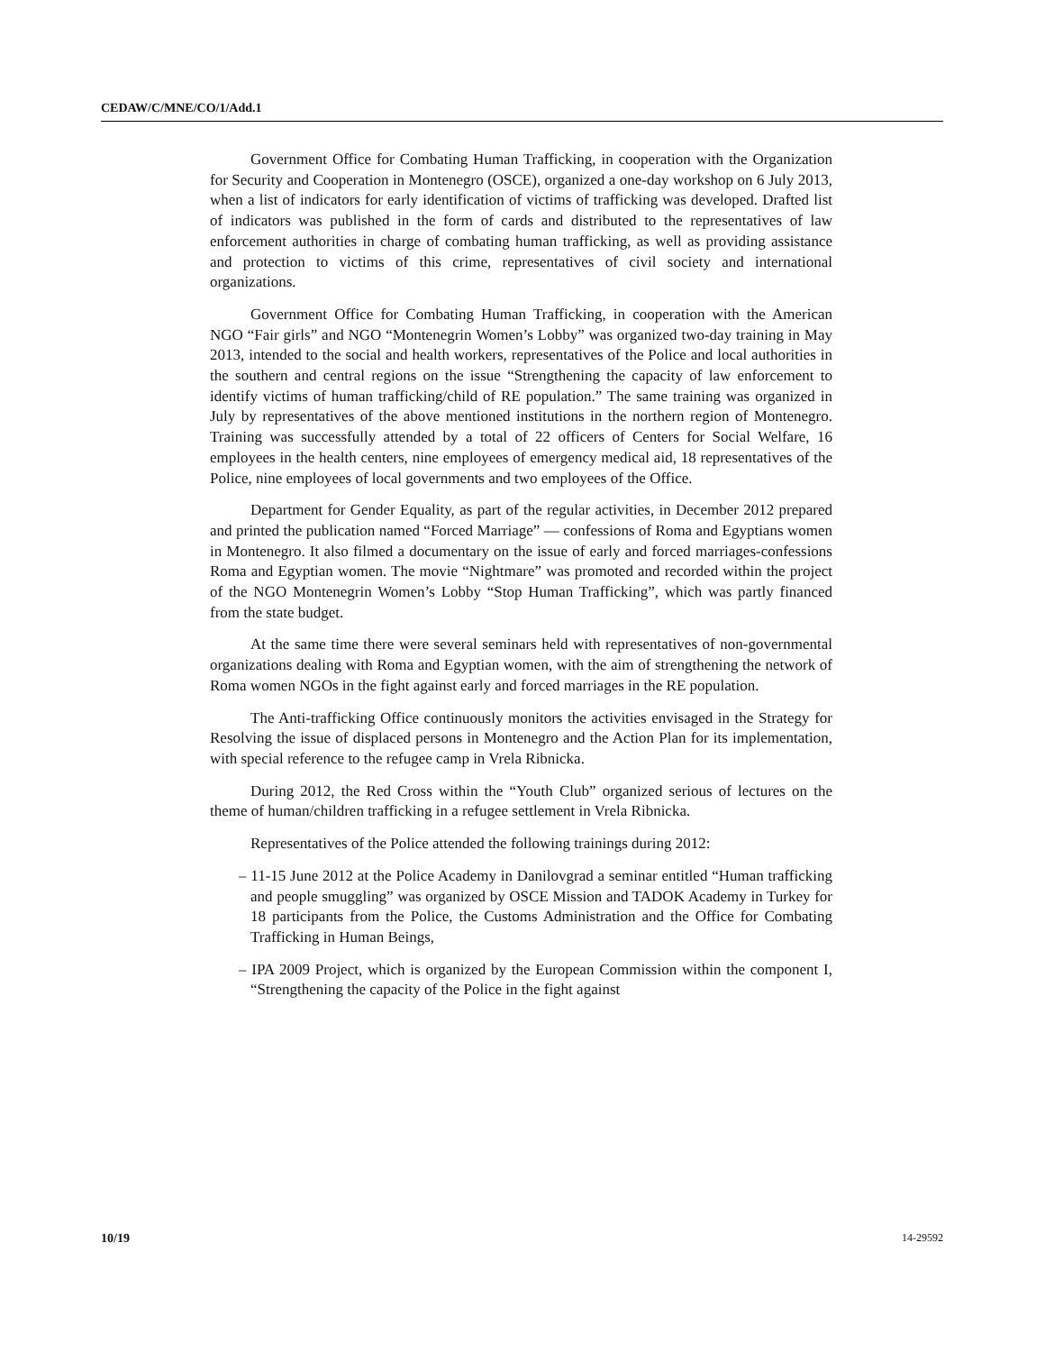CEDAW/C/MNE/CO/1/Add.1
Government Office for Combating Human Trafficking, in cooperation with the Organization for Security and Cooperation in Montenegro (OSCE), organized a one-day workshop on 6 July 2013, when a list of indicators for early identification of victims of trafficking was developed. Drafted list of indicators was published in the form of cards and distributed to the representatives of law enforcement authorities in charge of combating human trafficking, as well as providing assistance and protection to victims of this crime, representatives of civil society and international organizations.
Government Office for Combating Human Trafficking, in cooperation with the American NGO “Fair girls” and NGO “Montenegrin Women’s Lobby” was organized two-day training in May 2013, intended to the social and health workers, representatives of the Police and local authorities in the southern and central regions on the issue “Strengthening the capacity of law enforcement to identify victims of human trafficking/child of RE population.” The same training was organized in July by representatives of the above mentioned institutions in the northern region of Montenegro. Training was successfully attended by a total of 22 officers of Centers for Social Welfare, 16 employees in the health centers, nine employees of emergency medical aid, 18 representatives of the Police, nine employees of local governments and two employees of the Office.
Department for Gender Equality, as part of the regular activities, in December 2012 prepared and printed the publication named “Forced Marriage” — confessions of Roma and Egyptians women in Montenegro. It also filmed a documentary on the issue of early and forced marriages-confessions Roma and Egyptian women. The movie “Nightmare” was promoted and recorded within the project of the NGO Montenegrin Women’s Lobby “Stop Human Trafficking”, which was partly financed from the state budget.
At the same time there were several seminars held with representatives of non-governmental organizations dealing with Roma and Egyptian women, with the aim of strengthening the network of Roma women NGOs in the fight against early and forced marriages in the RE population.
The Anti-trafficking Office continuously monitors the activities envisaged in the Strategy for Resolving the issue of displaced persons in Montenegro and the Action Plan for its implementation, with special reference to the refugee camp in Vrela Ribnicka.
During 2012, the Red Cross within the “Youth Club” organized serious of lectures on the theme of human/children trafficking in a refugee settlement in Vrela Ribnicka.
Representatives of the Police attended the following trainings during 2012:
– 11-15 June 2012 at the Police Academy in Danilovgrad a seminar entitled “Human trafficking and people smuggling” was organized by OSCE Mission and TADOK Academy in Turkey for 18 participants from the Police, the Customs Administration and the Office for Combating Trafficking in Human Beings,
– IPA 2009 Project, which is organized by the European Commission within the component I, “Strengthening the capacity of the Police in the fight against
10/19 14-29592